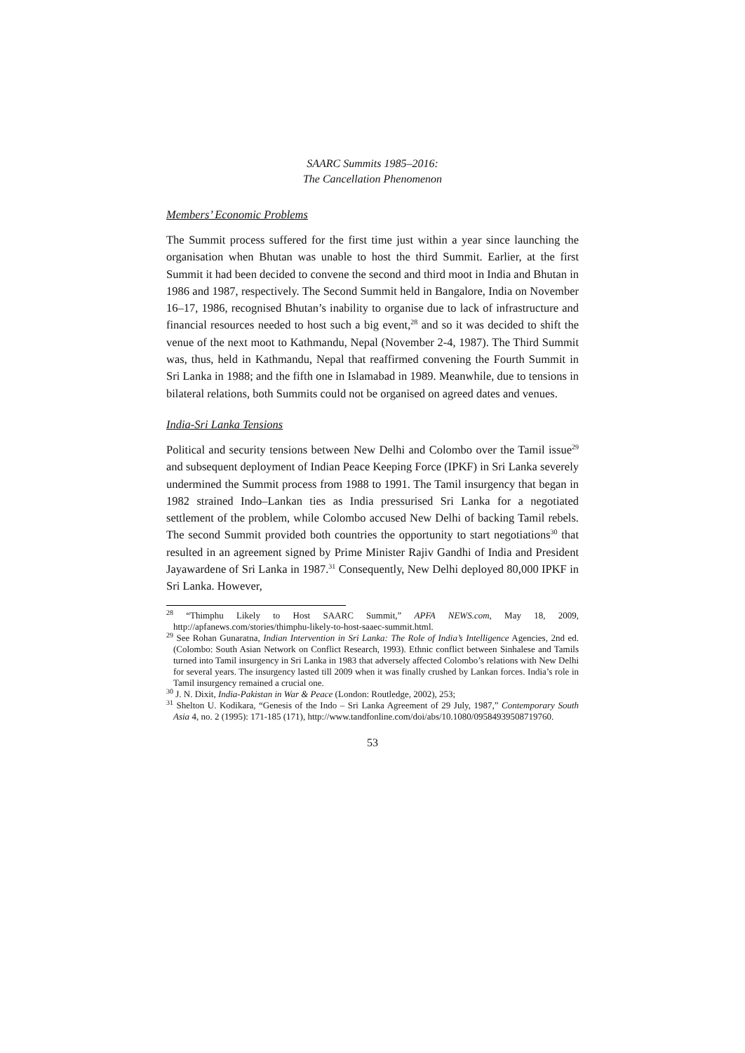SAARC Summits 1985–2016:
The Cancellation Phenomenon
Members’ Economic Problems
The Summit process suffered for the first time just within a year since launching the organisation when Bhutan was unable to host the third Summit. Earlier, at the first Summit it had been decided to convene the second and third moot in India and Bhutan in 1986 and 1987, respectively. The Second Summit held in Bangalore, India on November 16–17, 1986, recognised Bhutan’s inability to organise due to lack of infrastructure and financial resources needed to host such a big event,<sup>28</sup> and so it was decided to shift the venue of the next moot to Kathmandu, Nepal (November 2-4, 1987). The Third Summit was, thus, held in Kathmandu, Nepal that reaffirmed convening the Fourth Summit in Sri Lanka in 1988; and the fifth one in Islamabad in 1989. Meanwhile, due to tensions in bilateral relations, both Summits could not be organised on agreed dates and venues.
India-Sri Lanka Tensions
Political and security tensions between New Delhi and Colombo over the Tamil issue<sup>29</sup> and subsequent deployment of Indian Peace Keeping Force (IPKF) in Sri Lanka severely undermined the Summit process from 1988 to 1991. The Tamil insurgency that began in 1982 strained Indo–Lankan ties as India pressurised Sri Lanka for a negotiated settlement of the problem, while Colombo accused New Delhi of backing Tamil rebels. The second Summit provided both countries the opportunity to start negotiations<sup>30</sup> that resulted in an agreement signed by Prime Minister Rajiv Gandhi of India and President Jayawardene of Sri Lanka in 1987.<sup>31</sup> Consequently, New Delhi deployed 80,000 IPKF in Sri Lanka. However,
<sup>28</sup> “Thimphu Likely to Host SAARC Summit,” APFA NEWS.com, May 18, 2009, http://apfanews.com/stories/thimphu-likely-to-host-saaec-summit.html.
<sup>29</sup> See Rohan Gunaratna, Indian Intervention in Sri Lanka: The Role of India’s Intelligence Agencies, 2nd ed. (Colombo: South Asian Network on Conflict Research, 1993). Ethnic conflict between Sinhalese and Tamils turned into Tamil insurgency in Sri Lanka in 1983 that adversely affected Colombo’s relations with New Delhi for several years. The insurgency lasted till 2009 when it was finally crushed by Lankan forces. India’s role in Tamil insurgency remained a crucial one.
<sup>30</sup> J. N. Dixit, India-Pakistan in War & Peace (London: Routledge, 2002), 253;
<sup>31</sup> Shelton U. Kodikara, “Genesis of the Indo – Sri Lanka Agreement of 29 July, 1987,” Contemporary South Asia 4, no. 2 (1995): 171-185 (171), http://www.tandfonline.com/doi/abs/10.1080/09584939508719760.
53